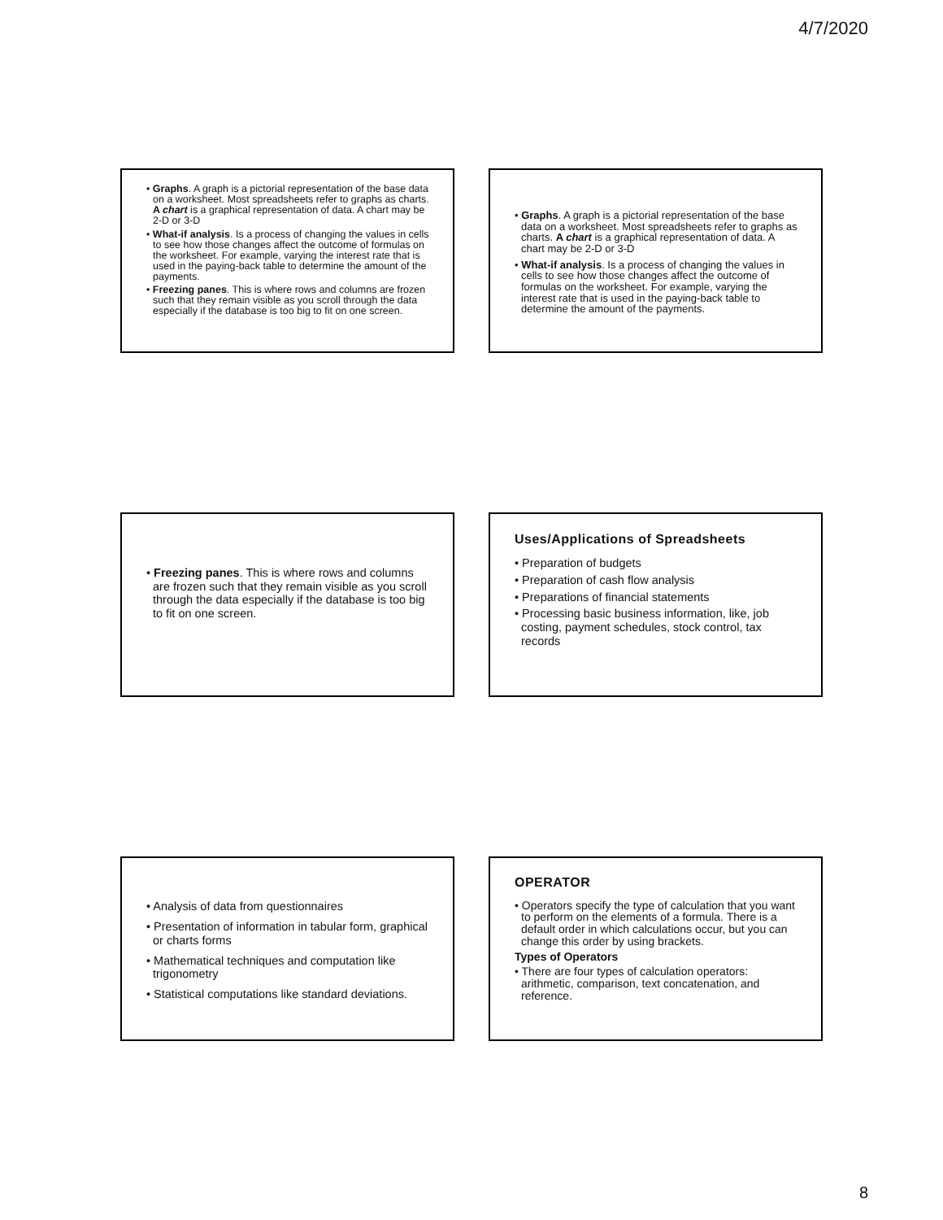4/7/2020
• Graphs. A graph is a pictorial representation of the base data on a worksheet. Most spreadsheets refer to graphs as charts. A chart is a graphical representation of data. A chart may be 2-D or 3-D
• What-if analysis. Is a process of changing the values in cells to see how those changes affect the outcome of formulas on the worksheet. For example, varying the interest rate that is used in the paying-back table to determine the amount of the payments.
• Freezing panes. This is where rows and columns are frozen such that they remain visible as you scroll through the data especially if the database is too big to fit on one screen.
• Graphs. A graph is a pictorial representation of the base data on a worksheet. Most spreadsheets refer to graphs as charts. A chart is a graphical representation of data. A chart may be 2-D or 3-D
• What-if analysis. Is a process of changing the values in cells to see how those changes affect the outcome of formulas on the worksheet. For example, varying the interest rate that is used in the paying-back table to determine the amount of the payments.
• Freezing panes. This is where rows and columns are frozen such that they remain visible as you scroll through the data especially if the database is too big to fit on one screen.
Uses/Applications of Spreadsheets
• Preparation of budgets
• Preparation of cash flow analysis
• Preparations of financial statements
• Processing basic business information, like, job costing, payment schedules, stock control, tax records
• Analysis of data from questionnaires
• Presentation of information in tabular form, graphical or charts forms
• Mathematical techniques and computation like trigonometry
• Statistical computations like standard deviations.
OPERATOR
• Operators specify the type of calculation that you want to perform on the elements of a formula. There is a default order in which calculations occur, but you can change this order by using brackets.
Types of Operators
• There are four types of calculation operators: arithmetic, comparison, text concatenation, and reference.
8